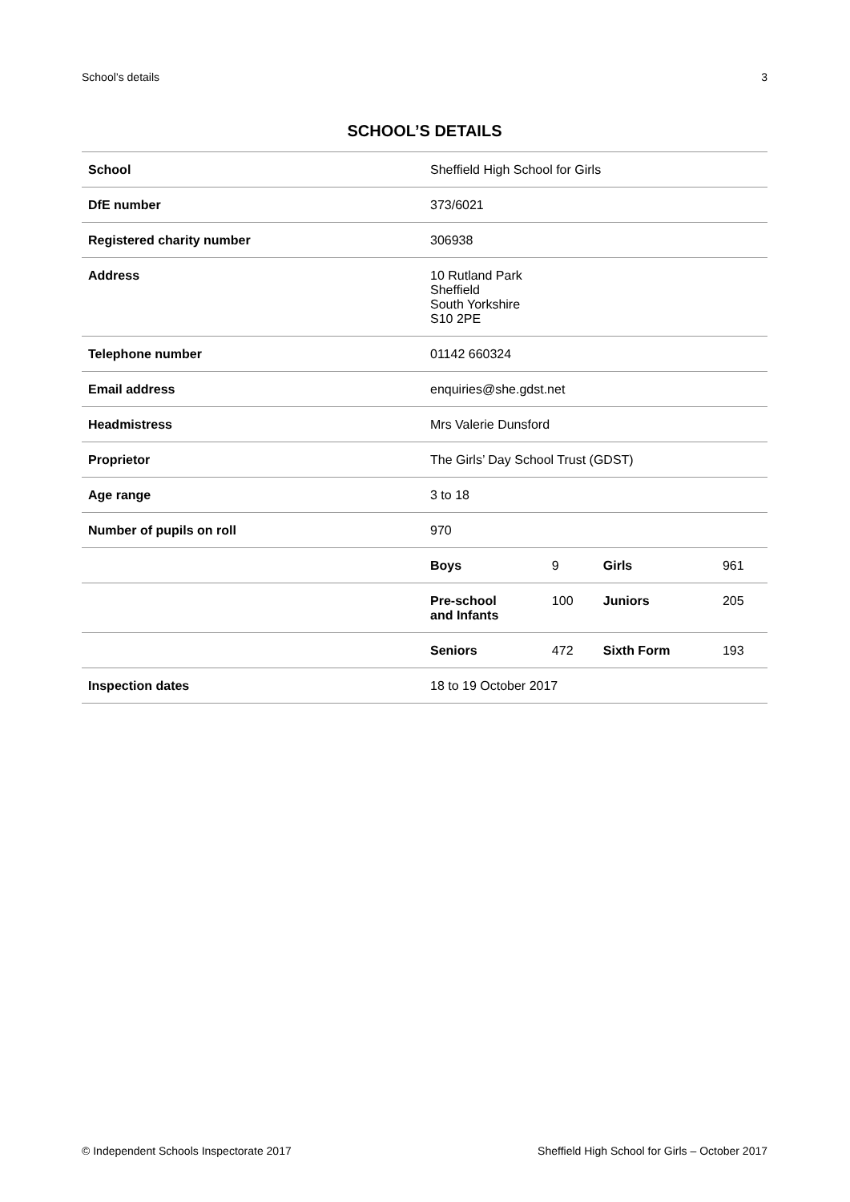School’s details 3
SCHOOL’S DETAILS
| School | Sheffield High School for Girls | | | |
| DfE number | 373/6021 | | | |
| Registered charity number | 306938 | | | |
| Address | 10 Rutland Park Sheffield South Yorkshire S10 2PE | | | |
| Telephone number | 01142 660324 | | | |
| Email address | enquiries@she.gdst.net | | | |
| Headmistress | Mrs Valerie Dunsford | | | |
| Proprietor | The Girls’ Day School Trust (GDST) | | | |
| Age range | 3 to 18 | | | |
| Number of pupils on roll | 970 | | | |
| | Boys | 9 | Girls | 961 |
| | Pre-school and Infants | 100 | Juniors | 205 |
| | Seniors | 472 | Sixth Form | 193 |
| Inspection dates | 18 to 19 October 2017 | | | |
© Independent Schools Inspectorate 2017 Sheffield High School for Girls – October 2017